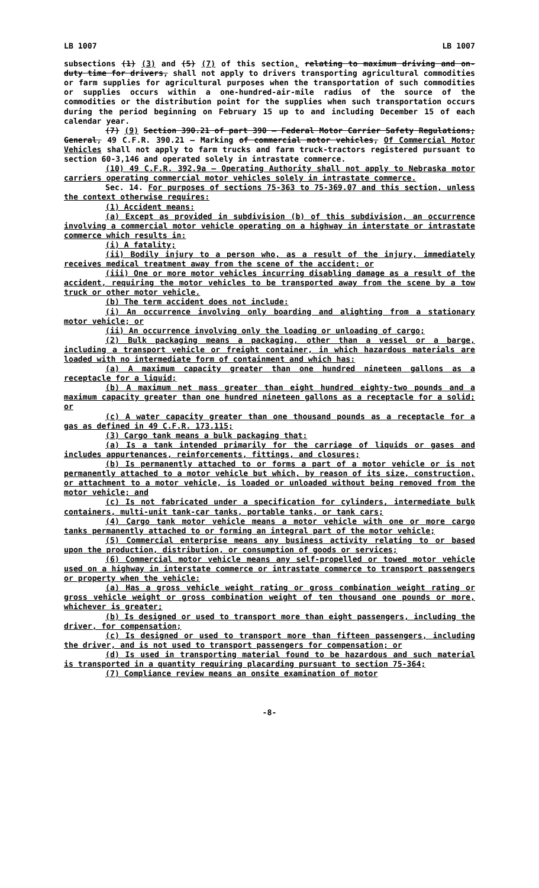LB 1007 LB 1007
subsections (1) (3) and (5) (7) of this section, relating to maximum driving and on-duty time for drivers, shall not apply to drivers transporting agricultural commodities or farm supplies for agricultural purposes when the transportation of such commodities or supplies occurs within a one-hundred-air-mile radius of the source of the commodities or the distribution point for the supplies when such transportation occurs during the period beginning on February 15 up to and including December 15 of each calendar year.
(7) (9) Section 390.21 of part 390 — Federal Motor Carrier Safety Regulations; General, 49 C.F.R. 390.21 — Marking of commercial motor vehicles, Of Commercial Motor Vehicles shall not apply to farm trucks and farm truck-tractors registered pursuant to section 60-3,146 and operated solely in intrastate commerce.
(10) 49 C.F.R. 392.9a — Operating Authority shall not apply to Nebraska motor carriers operating commercial motor vehicles solely in intrastate commerce.
Sec. 14. For purposes of sections 75-363 to 75-369.07 and this section, unless the context otherwise requires:
(1) Accident means:
(a) Except as provided in subdivision (b) of this subdivision, an occurrence involving a commercial motor vehicle operating on a highway in interstate or intrastate commerce which results in:
(i) A fatality;
(ii) Bodily injury to a person who, as a result of the injury, immediately receives medical treatment away from the scene of the accident; or
(iii) One or more motor vehicles incurring disabling damage as a result of the accident, requiring the motor vehicles to be transported away from the scene by a tow truck or other motor vehicle.
(b) The term accident does not include:
(i) An occurrence involving only boarding and alighting from a stationary motor vehicle; or
(ii) An occurrence involving only the loading or unloading of cargo;
(2) Bulk packaging means a packaging, other than a vessel or a barge, including a transport vehicle or freight container, in which hazardous materials are loaded with no intermediate form of containment and which has:
(a) A maximum capacity greater than one hundred nineteen gallons as a receptacle for a liquid;
(b) A maximum net mass greater than eight hundred eighty-two pounds and a maximum capacity greater than one hundred nineteen gallons as a receptacle for a solid; or
(c) A water capacity greater than one thousand pounds as a receptacle for a gas as defined in 49 C.F.R. 173.115;
(3) Cargo tank means a bulk packaging that:
(a) Is a tank intended primarily for the carriage of liquids or gases and includes appurtenances, reinforcements, fittings, and closures;
(b) Is permanently attached to or forms a part of a motor vehicle or is not permanently attached to a motor vehicle but which, by reason of its size, construction, or attachment to a motor vehicle, is loaded or unloaded without being removed from the motor vehicle; and
(c) Is not fabricated under a specification for cylinders, intermediate bulk containers, multi-unit tank-car tanks, portable tanks, or tank cars;
(4) Cargo tank motor vehicle means a motor vehicle with one or more cargo tanks permanently attached to or forming an integral part of the motor vehicle;
(5) Commercial enterprise means any business activity relating to or based upon the production, distribution, or consumption of goods or services;
(6) Commercial motor vehicle means any self-propelled or towed motor vehicle used on a highway in interstate commerce or intrastate commerce to transport passengers or property when the vehicle:
(a) Has a gross vehicle weight rating or gross combination weight rating or gross vehicle weight or gross combination weight of ten thousand one pounds or more, whichever is greater;
(b) Is designed or used to transport more than eight passengers, including the driver, for compensation;
(c) Is designed or used to transport more than fifteen passengers, including the driver, and is not used to transport passengers for compensation; or
(d) Is used in transporting material found to be hazardous and such material is transported in a quantity requiring placarding pursuant to section 75-364;
(7) Compliance review means an onsite examination of motor
-8-